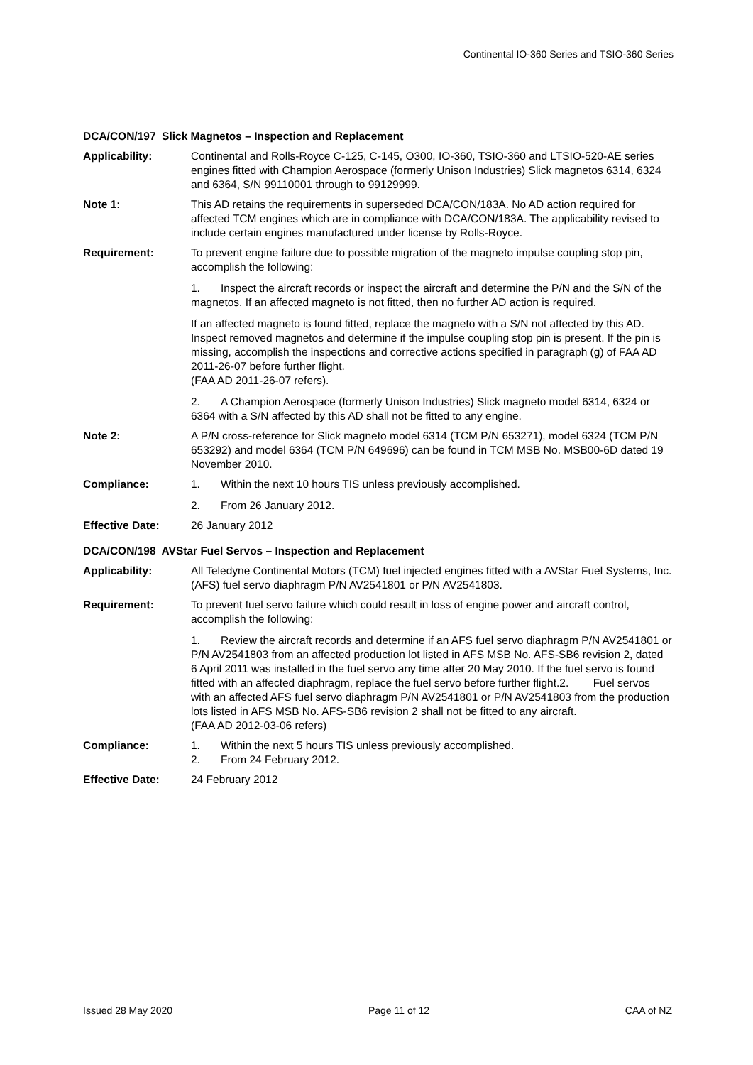Continental IO-360 Series and TSIO-360 Series
DCA/CON/197 Slick Magnetos – Inspection and Replacement
Applicability: Continental and Rolls-Royce C-125, C-145, O300, IO-360, TSIO-360 and LTSIO-520-AE series engines fitted with Champion Aerospace (formerly Unison Industries) Slick magnetos 6314, 6324 and 6364, S/N 99110001 through to 99129999.
Note 1: This AD retains the requirements in superseded DCA/CON/183A. No AD action required for affected TCM engines which are in compliance with DCA/CON/183A. The applicability revised to include certain engines manufactured under license by Rolls-Royce.
Requirement: To prevent engine failure due to possible migration of the magneto impulse coupling stop pin, accomplish the following:
1. Inspect the aircraft records or inspect the aircraft and determine the P/N and the S/N of the magnetos. If an affected magneto is not fitted, then no further AD action is required.
If an affected magneto is found fitted, replace the magneto with a S/N not affected by this AD. Inspect removed magnetos and determine if the impulse coupling stop pin is present. If the pin is missing, accomplish the inspections and corrective actions specified in paragraph (g) of FAA AD 2011-26-07 before further flight.
(FAA AD 2011-26-07 refers).
2. A Champion Aerospace (formerly Unison Industries) Slick magneto model 6314, 6324 or 6364 with a S/N affected by this AD shall not be fitted to any engine.
Note 2: A P/N cross-reference for Slick magneto model 6314 (TCM P/N 653271), model 6324 (TCM P/N 653292) and model 6364 (TCM P/N 649696) can be found in TCM MSB No. MSB00-6D dated 19 November 2010.
Compliance: 1. Within the next 10 hours TIS unless previously accomplished.
2. From 26 January 2012.
Effective Date: 26 January 2012
DCA/CON/198 AVStar Fuel Servos – Inspection and Replacement
Applicability: All Teledyne Continental Motors (TCM) fuel injected engines fitted with a AVStar Fuel Systems, Inc. (AFS) fuel servo diaphragm P/N AV2541801 or P/N AV2541803.
Requirement: To prevent fuel servo failure which could result in loss of engine power and aircraft control, accomplish the following:
1. Review the aircraft records and determine if an AFS fuel servo diaphragm P/N AV2541801 or P/N AV2541803 from an affected production lot listed in AFS MSB No. AFS-SB6 revision 2, dated 6 April 2011 was installed in the fuel servo any time after 20 May 2010. If the fuel servo is found fitted with an affected diaphragm, replace the fuel servo before further flight.2. Fuel servos with an affected AFS fuel servo diaphragm P/N AV2541801 or P/N AV2541803 from the production lots listed in AFS MSB No. AFS-SB6 revision 2 shall not be fitted to any aircraft.
(FAA AD 2012-03-06 refers)
Compliance: 1. Within the next 5 hours TIS unless previously accomplished.
2. From 24 February 2012.
Effective Date: 24 February 2012
Issued 28 May 2020 Page 11 of 12 CAA of NZ